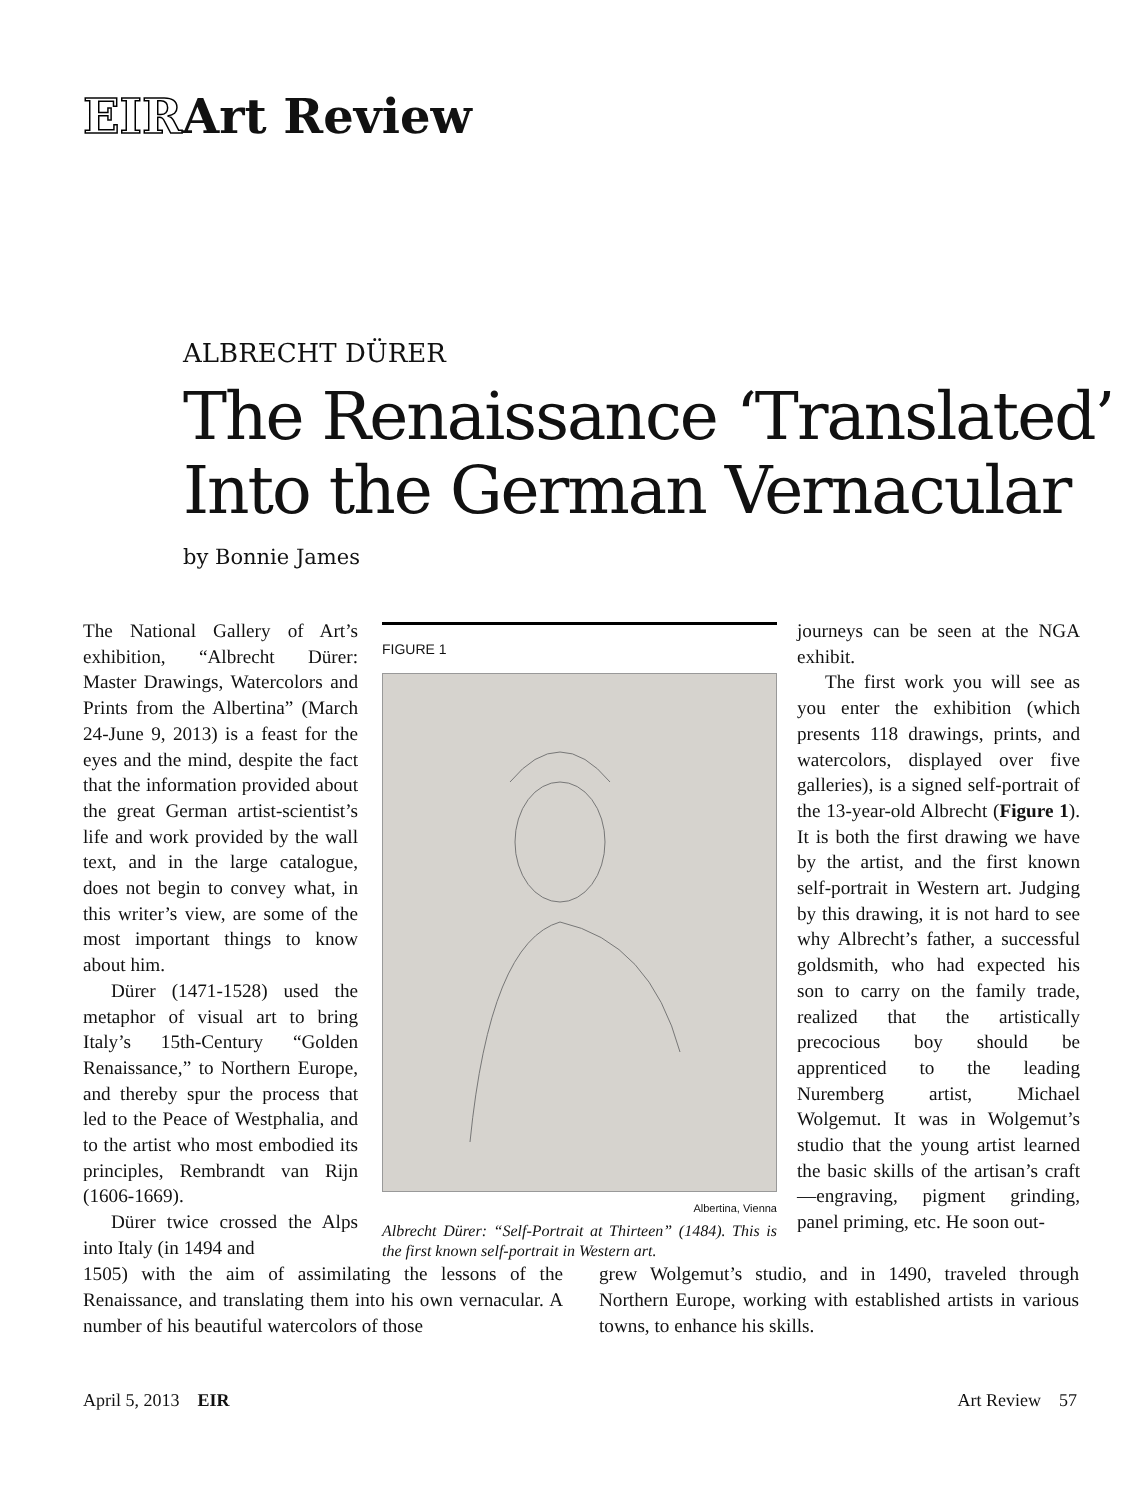EIRArt Review
ALBRECHT DÜRER
The Renaissance ‘Translated’
Into the German Vernacular
by Bonnie James
The National Gallery of Art’s exhibition, “Albrecht Dürer: Master Drawings, Watercolors and Prints from the Albertina” (March 24-June 9, 2013) is a feast for the eyes and the mind, despite the fact that the information provided about the great German artist-scientist’s life and work provided by the wall text, and in the large catalogue, does not begin to convey what, in this writer’s view, are some of the most important things to know about him.
Dürer (1471-1528) used the metaphor of visual art to bring Italy’s 15th-Century “Golden Renaissance,” to Northern Europe, and thereby spur the process that led to the Peace of Westphalia, and to the artist who most embodied its principles, Rembrandt van Rijn (1606-1669).
Dürer twice crossed the Alps into Italy (in 1494 and
FIGURE 1
Albertina, Vienna
Albrecht Dürer: “Self-Portrait at Thirteen” (1484). This is the first known self-portrait in Western art.
journeys can be seen at the NGA exhibit.
The first work you will see as you enter the exhibition (which presents 118 drawings, prints, and watercolors, displayed over five galleries), is a signed self-portrait of the 13-year-old Albrecht (Figure 1). It is both the first drawing we have by the artist, and the first known self-portrait in Western art. Judging by this drawing, it is not hard to see why Albrecht’s father, a successful goldsmith, who had expected his son to carry on the family trade, realized that the artistically precocious boy should be apprenticed to the leading Nuremberg artist, Michael Wolgemut. It was in Wolgemut’s studio that the young artist learned the basic skills of the artisan’s craft—engraving, pigment grinding, panel priming, etc. He soon out-
1505) with the aim of assimilating the lessons of the Renaissance, and translating them into his own vernacular. A number of his beautiful watercolors of those
grew Wolgemut’s studio, and in 1490, traveled through Northern Europe, working with established artists in various towns, to enhance his skills.
April 5, 2013 EIR Art Review 57